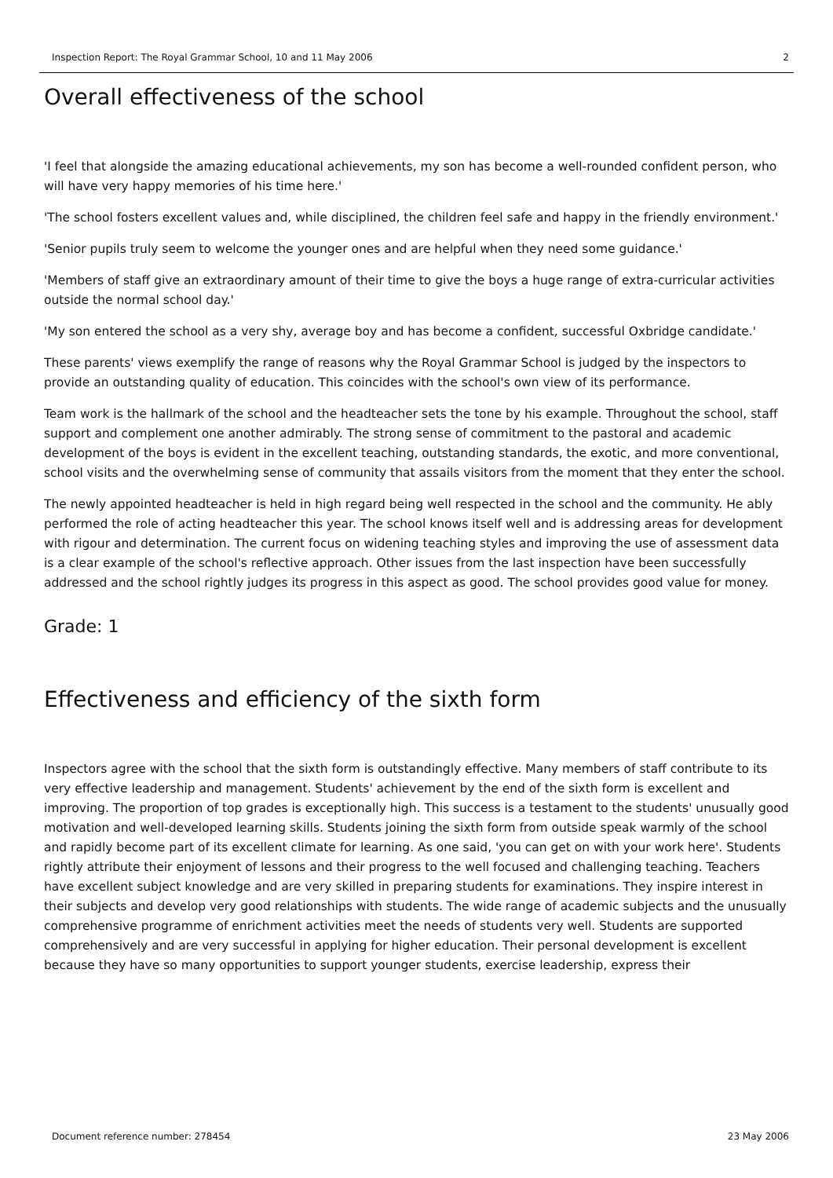Inspection Report: The Royal Grammar School, 10 and 11 May 2006 2
Overall effectiveness of the school
'I feel that alongside the amazing educational achievements, my son has become a well-rounded confident person, who will have very happy memories of his time here.'
'The school fosters excellent values and, while disciplined, the children feel safe and happy in the friendly environment.'
'Senior pupils truly seem to welcome the younger ones and are helpful when they need some guidance.'
'Members of staff give an extraordinary amount of their time to give the boys a huge range of extra-curricular activities outside the normal school day.'
'My son entered the school as a very shy, average boy and has become a confident, successful Oxbridge candidate.'
These parents' views exemplify the range of reasons why the Royal Grammar School is judged by the inspectors to provide an outstanding quality of education. This coincides with the school's own view of its performance.
Team work is the hallmark of the school and the headteacher sets the tone by his example. Throughout the school, staff support and complement one another admirably. The strong sense of commitment to the pastoral and academic development of the boys is evident in the excellent teaching, outstanding standards, the exotic, and more conventional, school visits and the overwhelming sense of community that assails visitors from the moment that they enter the school.
The newly appointed headteacher is held in high regard being well respected in the school and the community. He ably performed the role of acting headteacher this year. The school knows itself well and is addressing areas for development with rigour and determination. The current focus on widening teaching styles and improving the use of assessment data is a clear example of the school's reflective approach. Other issues from the last inspection have been successfully addressed and the school rightly judges its progress in this aspect as good. The school provides good value for money.
Grade: 1
Effectiveness and efficiency of the sixth form
Inspectors agree with the school that the sixth form is outstandingly effective. Many members of staff contribute to its very effective leadership and management. Students' achievement by the end of the sixth form is excellent and improving. The proportion of top grades is exceptionally high. This success is a testament to the students' unusually good motivation and well-developed learning skills. Students joining the sixth form from outside speak warmly of the school and rapidly become part of its excellent climate for learning. As one said, 'you can get on with your work here'. Students rightly attribute their enjoyment of lessons and their progress to the well focused and challenging teaching. Teachers have excellent subject knowledge and are very skilled in preparing students for examinations. They inspire interest in their subjects and develop very good relationships with students. The wide range of academic subjects and the unusually comprehensive programme of enrichment activities meet the needs of students very well. Students are supported comprehensively and are very successful in applying for higher education. Their personal development is excellent because they have so many opportunities to support younger students, exercise leadership, express their
Document reference number: 278454 23 May 2006